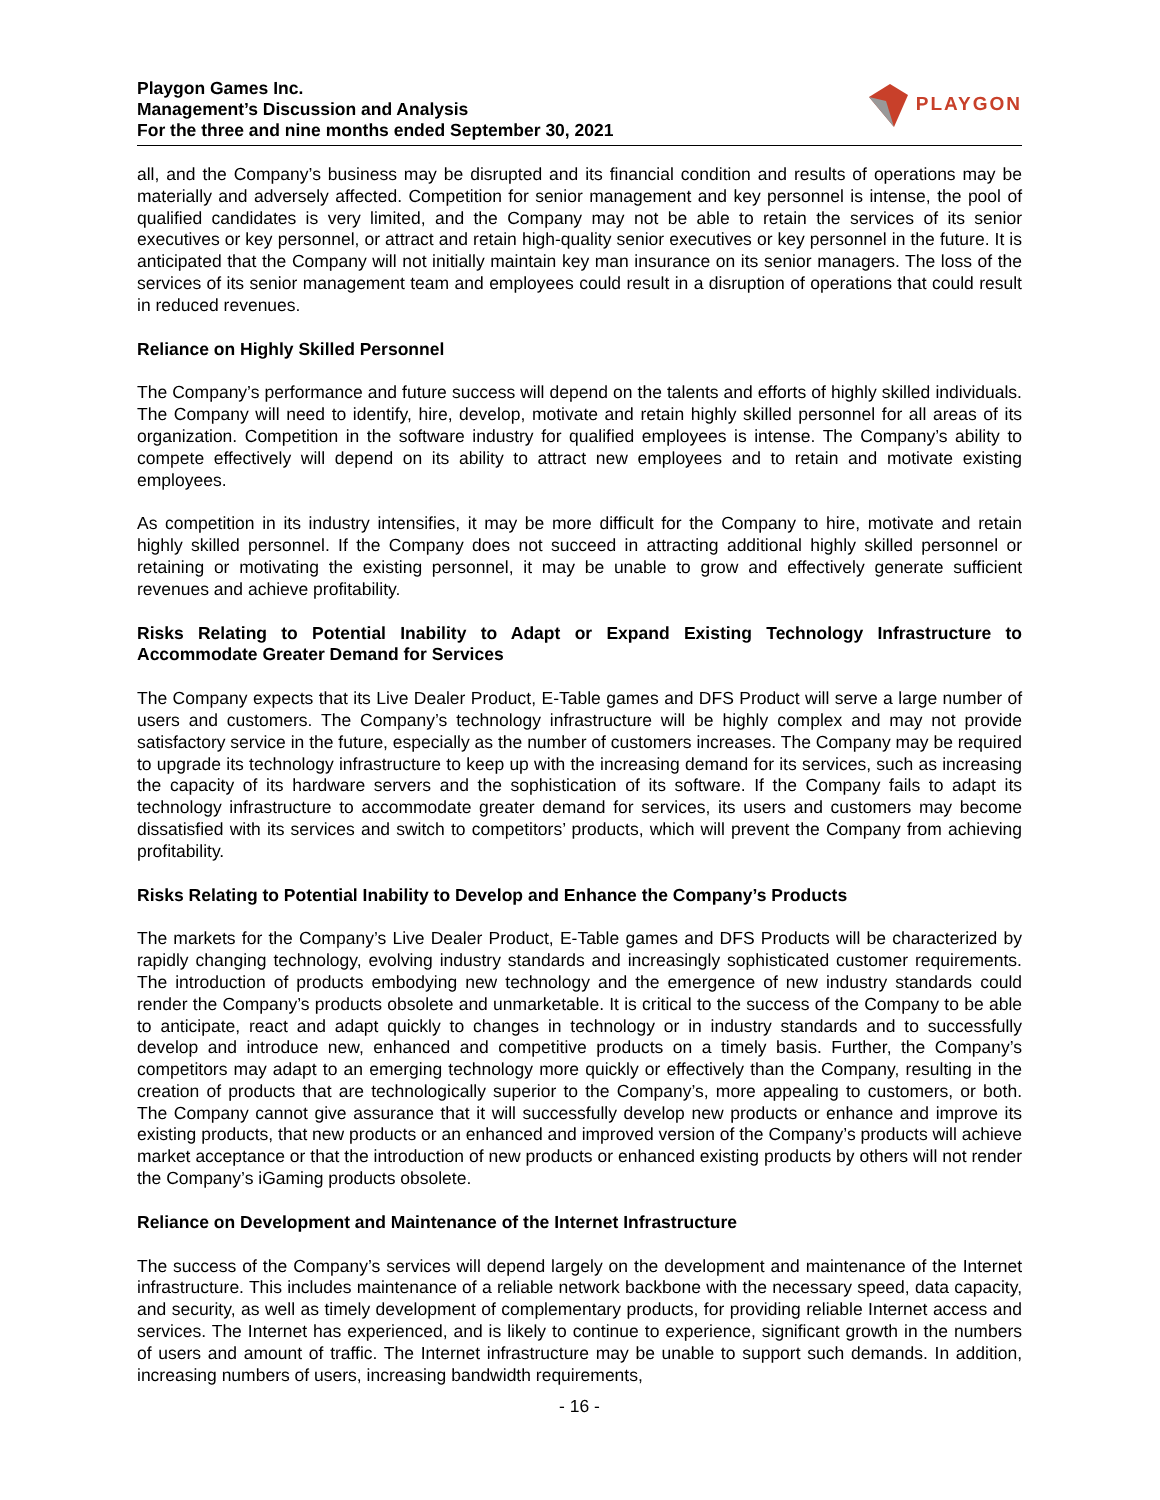Playgon Games Inc.
Management’s Discussion and Analysis
For the three and nine months ended September 30, 2021
PLAYGON
all, and the Company’s business may be disrupted and its financial condition and results of operations may be materially and adversely affected. Competition for senior management and key personnel is intense, the pool of qualified candidates is very limited, and the Company may not be able to retain the services of its senior executives or key personnel, or attract and retain high-quality senior executives or key personnel in the future. It is anticipated that the Company will not initially maintain key man insurance on its senior managers. The loss of the services of its senior management team and employees could result in a disruption of operations that could result in reduced revenues.
Reliance on Highly Skilled Personnel
The Company’s performance and future success will depend on the talents and efforts of highly skilled individuals. The Company will need to identify, hire, develop, motivate and retain highly skilled personnel for all areas of its organization. Competition in the software industry for qualified employees is intense. The Company’s ability to compete effectively will depend on its ability to attract new employees and to retain and motivate existing employees.
As competition in its industry intensifies, it may be more difficult for the Company to hire, motivate and retain highly skilled personnel. If the Company does not succeed in attracting additional highly skilled personnel or retaining or motivating the existing personnel, it may be unable to grow and effectively generate sufficient revenues and achieve profitability.
Risks Relating to Potential Inability to Adapt or Expand Existing Technology Infrastructure to Accommodate Greater Demand for Services
The Company expects that its Live Dealer Product, E-Table games and DFS Product will serve a large number of users and customers. The Company’s technology infrastructure will be highly complex and may not provide satisfactory service in the future, especially as the number of customers increases. The Company may be required to upgrade its technology infrastructure to keep up with the increasing demand for its services, such as increasing the capacity of its hardware servers and the sophistication of its software. If the Company fails to adapt its technology infrastructure to accommodate greater demand for services, its users and customers may become dissatisfied with its services and switch to competitors’ products, which will prevent the Company from achieving profitability.
Risks Relating to Potential Inability to Develop and Enhance the Company’s Products
The markets for the Company’s Live Dealer Product, E-Table games and DFS Products will be characterized by rapidly changing technology, evolving industry standards and increasingly sophisticated customer requirements. The introduction of products embodying new technology and the emergence of new industry standards could render the Company’s products obsolete and unmarketable. It is critical to the success of the Company to be able to anticipate, react and adapt quickly to changes in technology or in industry standards and to successfully develop and introduce new, enhanced and competitive products on a timely basis. Further, the Company’s competitors may adapt to an emerging technology more quickly or effectively than the Company, resulting in the creation of products that are technologically superior to the Company’s, more appealing to customers, or both. The Company cannot give assurance that it will successfully develop new products or enhance and improve its existing products, that new products or an enhanced and improved version of the Company’s products will achieve market acceptance or that the introduction of new products or enhanced existing products by others will not render the Company’s iGaming products obsolete.
Reliance on Development and Maintenance of the Internet Infrastructure
The success of the Company’s services will depend largely on the development and maintenance of the Internet infrastructure. This includes maintenance of a reliable network backbone with the necessary speed, data capacity, and security, as well as timely development of complementary products, for providing reliable Internet access and services. The Internet has experienced, and is likely to continue to experience, significant growth in the numbers of users and amount of traffic. The Internet infrastructure may be unable to support such demands. In addition, increasing numbers of users, increasing bandwidth requirements,
- 16 -